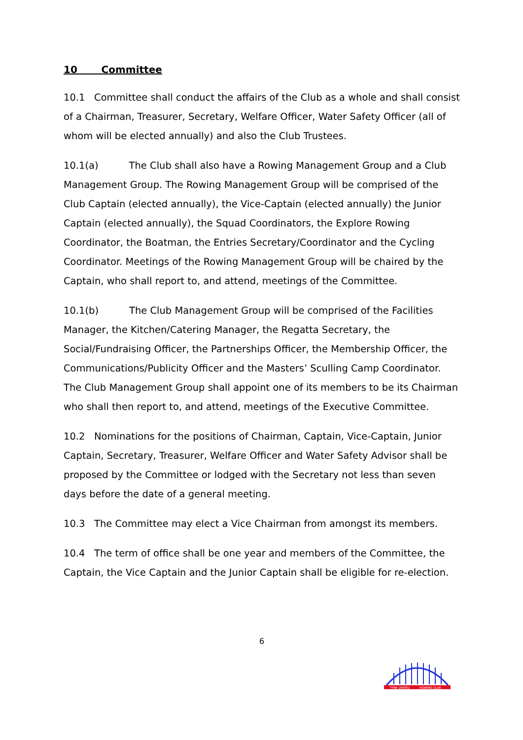10 Committee
10.1 Committee shall conduct the affairs of the Club as a whole and shall consist of a Chairman, Treasurer, Secretary, Welfare Officer, Water Safety Officer (all of whom will be elected annually) and also the Club Trustees.
10.1(a) The Club shall also have a Rowing Management Group and a Club Management Group. The Rowing Management Group will be comprised of the Club Captain (elected annually), the Vice-Captain (elected annually) the Junior Captain (elected annually), the Squad Coordinators, the Explore Rowing Coordinator, the Boatman, the Entries Secretary/Coordinator and the Cycling Coordinator. Meetings of the Rowing Management Group will be chaired by the Captain, who shall report to, and attend, meetings of the Committee.
10.1(b) The Club Management Group will be comprised of the Facilities Manager, the Kitchen/Catering Manager, the Regatta Secretary, the Social/Fundraising Officer, the Partnerships Officer, the Membership Officer, the Communications/Publicity Officer and the Masters’ Sculling Camp Coordinator. The Club Management Group shall appoint one of its members to be its Chairman who shall then report to, and attend, meetings of the Executive Committee.
10.2 Nominations for the positions of Chairman, Captain, Vice-Captain, Junior Captain, Secretary, Treasurer, Welfare Officer and Water Safety Advisor shall be proposed by the Committee or lodged with the Secretary not less than seven days before the date of a general meeting.
10.3 The Committee may elect a Vice Chairman from amongst its members.
10.4 The term of office shall be one year and members of the Committee, the Captain, the Vice Captain and the Junior Captain shall be eligible for re-election.
6
TYNE UNITED
ROWING CLUB